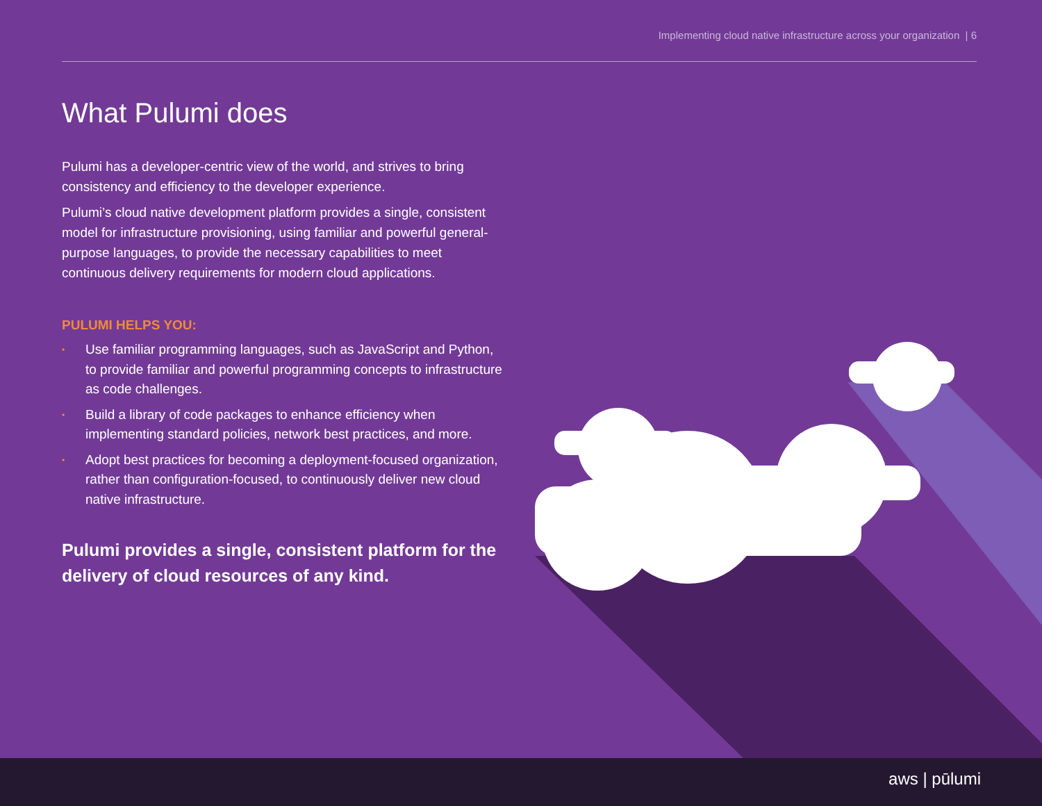Implementing cloud native infrastructure across your organization | 6
What Pulumi does
Pulumi has a developer-centric view of the world, and strives to bring consistency and efficiency to the developer experience.
Pulumi’s cloud native development platform provides a single, consistent model for infrastructure provisioning, using familiar and powerful general-purpose languages, to provide the necessary capabilities to meet continuous delivery requirements for modern cloud applications.
PULUMI HELPS YOU:
• Use familiar programming languages, such as JavaScript and Python, to provide familiar and powerful programming concepts to infrastructure as code challenges.
• Build a library of code packages to enhance efficiency when implementing standard policies, network best practices, and more.
• Adopt best practices for becoming a deployment-focused organization, rather than configuration-focused, to continuously deliver new cloud native infrastructure.
Pulumi provides a single, consistent platform for the delivery of cloud resources of any kind.
aws | pūlumi